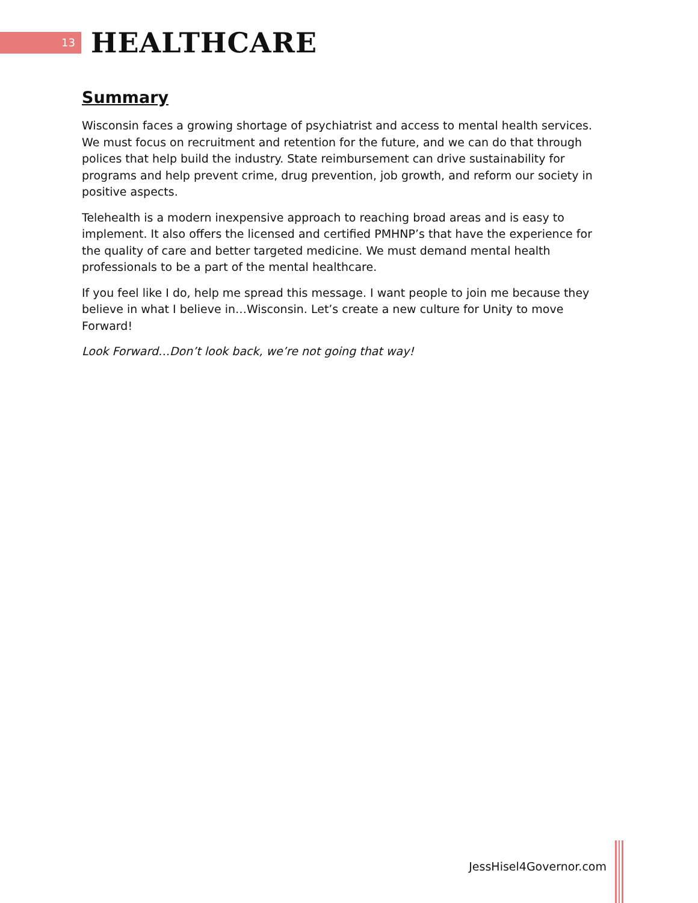13
HEALTHCARE
Summary
Wisconsin faces a growing shortage of psychiatrist and access to mental health services. We must focus on recruitment and retention for the future, and we can do that through polices that help build the industry. State reimbursement can drive sustainability for programs and help prevent crime, drug prevention, job growth, and reform our society in positive aspects.
Telehealth is a modern inexpensive approach to reaching broad areas and is easy to implement. It also offers the licensed and certified PMHNP’s that have the experience for the quality of care and better targeted medicine. We must demand mental health professionals to be a part of the mental healthcare.
If you feel like I do, help me spread this message. I want people to join me because they believe in what I believe in…Wisconsin. Let’s create a new culture for Unity to move Forward!
Look Forward…Don’t look back, we’re not going that way!
JessHisel4Governor.com